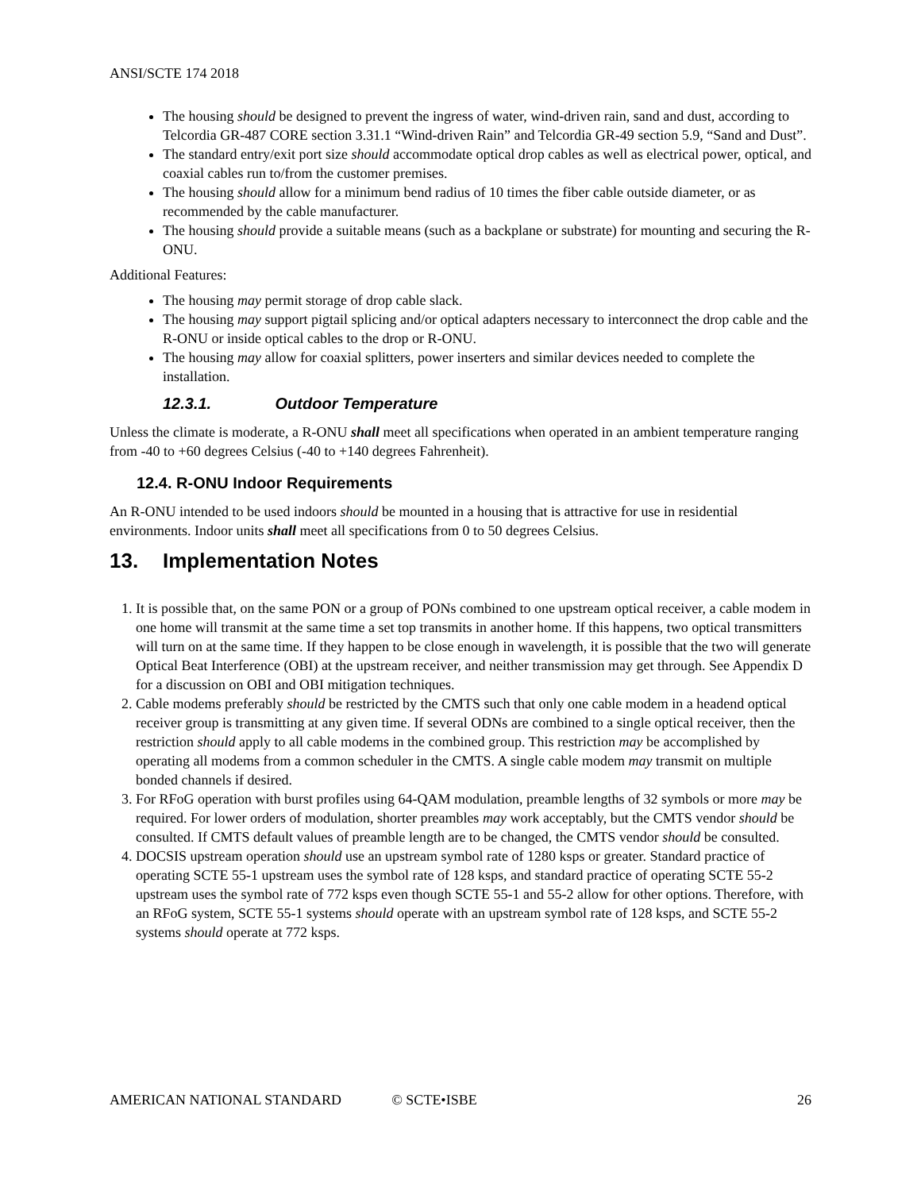ANSI/SCTE 174 2018
The housing should be designed to prevent the ingress of water, wind-driven rain, sand and dust, according to Telcordia GR-487 CORE section 3.31.1 “Wind-driven Rain” and Telcordia GR-49 section 5.9, “Sand and Dust”.
The standard entry/exit port size should accommodate optical drop cables as well as electrical power, optical, and coaxial cables run to/from the customer premises.
The housing should allow for a minimum bend radius of 10 times the fiber cable outside diameter, or as recommended by the cable manufacturer.
The housing should provide a suitable means (such as a backplane or substrate) for mounting and securing the R-ONU.
Additional Features:
The housing may permit storage of drop cable slack.
The housing may support pigtail splicing and/or optical adapters necessary to interconnect the drop cable and the R-ONU or inside optical cables to the drop or R-ONU.
The housing may allow for coaxial splitters, power inserters and similar devices needed to complete the installation.
12.3.1. Outdoor Temperature
Unless the climate is moderate, a R-ONU shall meet all specifications when operated in an ambient temperature ranging from -40 to +60 degrees Celsius (-40 to +140 degrees Fahrenheit).
12.4. R-ONU Indoor Requirements
An R-ONU intended to be used indoors should be mounted in a housing that is attractive for use in residential environments. Indoor units shall meet all specifications from 0 to 50 degrees Celsius.
13. Implementation Notes
1. It is possible that, on the same PON or a group of PONs combined to one upstream optical receiver, a cable modem in one home will transmit at the same time a set top transmits in another home. If this happens, two optical transmitters will turn on at the same time. If they happen to be close enough in wavelength, it is possible that the two will generate Optical Beat Interference (OBI) at the upstream receiver, and neither transmission may get through. See Appendix D for a discussion on OBI and OBI mitigation techniques.
2. Cable modems preferably should be restricted by the CMTS such that only one cable modem in a headend optical receiver group is transmitting at any given time. If several ODNs are combined to a single optical receiver, then the restriction should apply to all cable modems in the combined group. This restriction may be accomplished by operating all modems from a common scheduler in the CMTS. A single cable modem may transmit on multiple bonded channels if desired.
3. For RFoG operation with burst profiles using 64-QAM modulation, preamble lengths of 32 symbols or more may be required. For lower orders of modulation, shorter preambles may work acceptably, but the CMTS vendor should be consulted. If CMTS default values of preamble length are to be changed, the CMTS vendor should be consulted.
4. DOCSIS upstream operation should use an upstream symbol rate of 1280 ksps or greater. Standard practice of operating SCTE 55-1 upstream uses the symbol rate of 128 ksps, and standard practice of operating SCTE 55-2 upstream uses the symbol rate of 772 ksps even though SCTE 55-1 and 55-2 allow for other options. Therefore, with an RFoG system, SCTE 55-1 systems should operate with an upstream symbol rate of 128 ksps, and SCTE 55-2 systems should operate at 772 ksps.
AMERICAN NATIONAL STANDARD © SCTE•ISBE 26